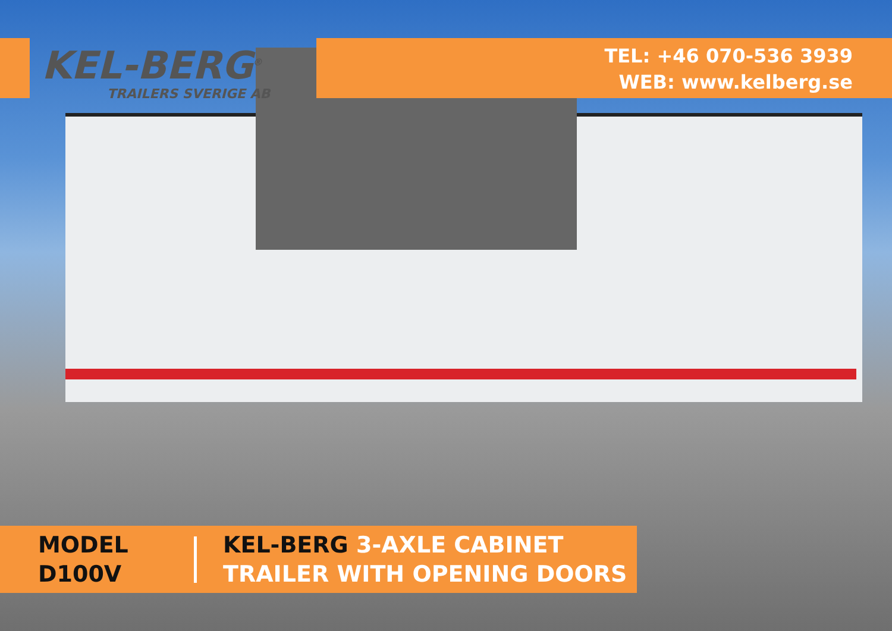KEL-BERG<sup>®</sup>
TRAILERS SVERIGE AB
TEL: +46 070-536 3939
WEB: www.kelberg.se
MODEL
D100V
KEL-BERG 3-AXLE CABINET
TRAILER WITH OPENING DOORS